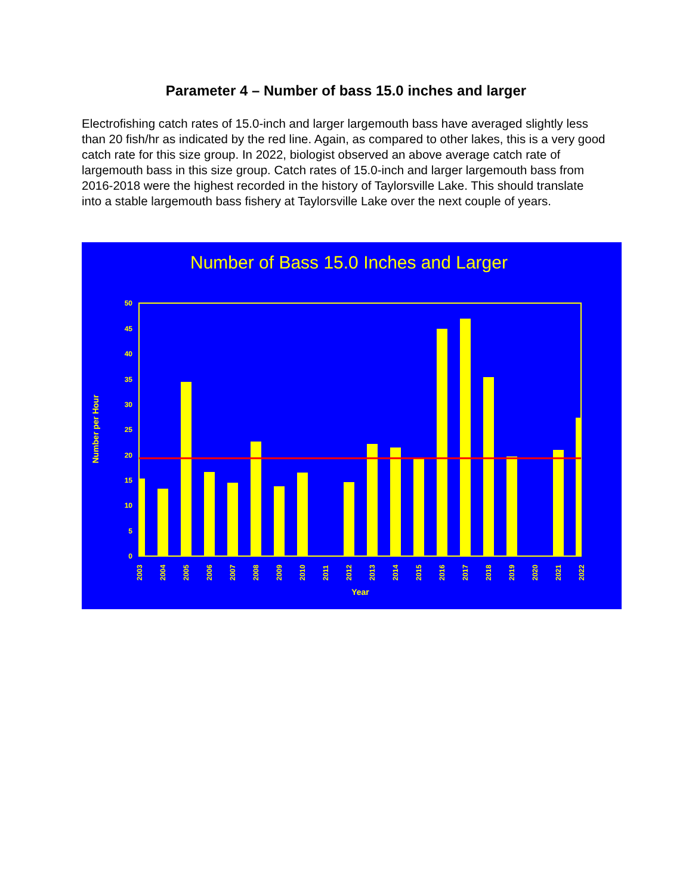Parameter 4 – Number of bass 15.0 inches and larger
Electrofishing catch rates of 15.0-inch and larger largemouth bass have averaged slightly less than 20 fish/hr as indicated by the red line. Again, as compared to other lakes, this is a very good catch rate for this size group. In 2022, biologist observed an above average catch rate of largemouth bass in this size group. Catch rates of 15.0-inch and larger largemouth bass from 2016-2018 were the highest recorded in the history of Taylorsville Lake. This should translate into a stable largemouth bass fishery at Taylorsville Lake over the next couple of years.
Number of Bass 15.0 Inches and Larger
0
5
10
15
20
25
30
35
40
45
50
Number per Hour
2003
2004
2005
2006
2007
2008
2009
2010
2011
2012
2013
2014
2015
2016
2017
2018
2019
2020
2021
2022
Year